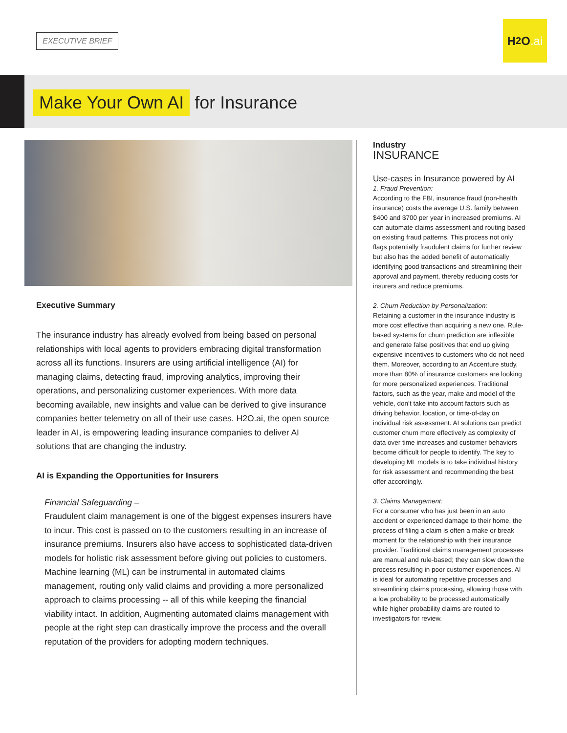EXECUTIVE BRIEF
H<sub>2</sub>O.ai
Make Your Own AI for Insurance
Executive Summary
The insurance industry has already evolved from being based on personal relationships with local agents to providers embracing digital transformation across all its functions. Insurers are using artificial intelligence (AI) for managing claims, detecting fraud, improving analytics, improving their operations, and personalizing customer experiences. With more data becoming available, new insights and value can be derived to give insurance companies better telemetry on all of their use cases. H2O.ai, the open source leader in AI, is empowering leading insurance companies to deliver AI solutions that are changing the industry.
AI is Expanding the Opportunities for Insurers
Financial Safeguarding –
Fraudulent claim management is one of the biggest expenses insurers have to incur. This cost is passed on to the customers resulting in an increase of insurance premiums. Insurers also have access to sophisticated data-driven models for holistic risk assessment before giving out policies to customers. Machine learning (ML) can be instrumental in automated claims management, routing only valid claims and providing a more personalized approach to claims processing -- all of this while keeping the financial viability intact. In addition, Augmenting automated claims management with people at the right step can drastically improve the process and the overall reputation of the providers for adopting modern techniques.
Industry
INSURANCE
Use-cases in Insurance powered by AI
1. Fraud Prevention:
According to the FBI, insurance fraud (non-health insurance) costs the average U.S. family between $400 and $700 per year in increased premiums. AI can automate claims assessment and routing based on existing fraud patterns. This process not only flags potentially fraudulent claims for further review but also has the added benefit of automatically identifying good transactions and streamlining their approval and payment, thereby reducing costs for insurers and reduce premiums.
2. Churn Reduction by Personalization:
Retaining a customer in the insurance industry is more cost effective than acquiring a new one. Rule-based systems for churn prediction are inflexible and generate false positives that end up giving expensive incentives to customers who do not need them. Moreover, according to an Accenture study, more than 80% of insurance customers are looking for more personalized experiences. Traditional factors, such as the year, make and model of the vehicle, don’t take into account factors such as driving behavior, location, or time-of-day on individual risk assessment. AI solutions can predict customer churn more effectively as complexity of data over time increases and customer behaviors become difficult for people to identify. The key to developing ML models is to take individual history for risk assessment and recommending the best offer accordingly.
3. Claims Management:
For a consumer who has just been in an auto accident or experienced damage to their home, the process of filing a claim is often a make or break moment for the relationship with their insurance provider. Traditional claims management processes are manual and rule-based; they can slow down the process resulting in poor customer experiences. AI is ideal for automating repetitive processes and streamlining claims processing, allowing those with a low probability to be processed automatically while higher probability claims are routed to investigators for review.